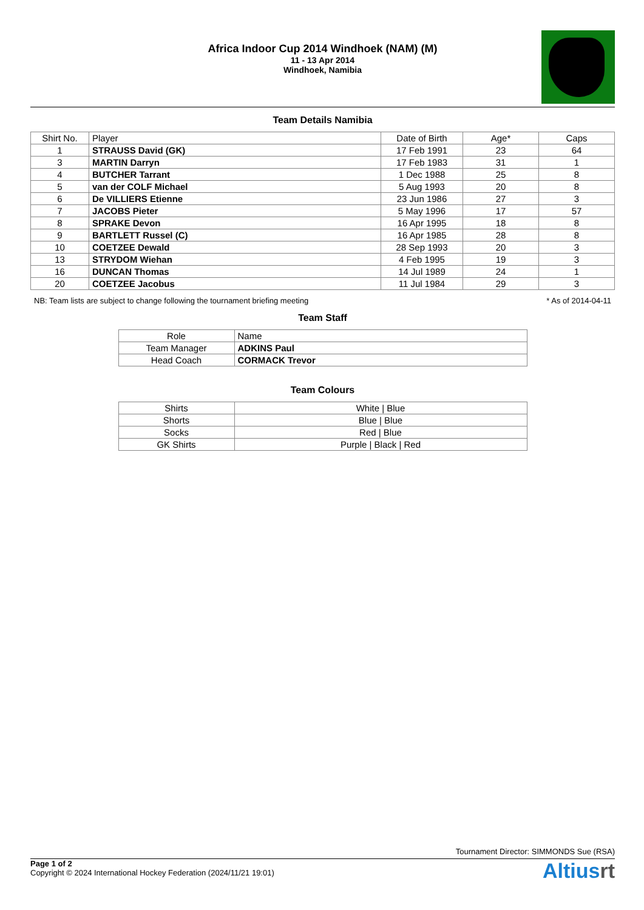Africa Indoor Cup 2014 Windhoek (NAM) (M)
11 - 13 Apr 2014
Windhoek, Namibia
Team Details Namibia
| Shirt No. | Player | Date of Birth | Age* | Caps |
| --- | --- | --- | --- | --- |
| 1 | STRAUSS David (GK) | 17 Feb 1991 | 23 | 64 |
| 3 | MARTIN Darryn | 17 Feb 1983 | 31 | 1 |
| 4 | BUTCHER Tarrant | 1 Dec 1988 | 25 | 8 |
| 5 | van der COLF Michael | 5 Aug 1993 | 20 | 8 |
| 6 | De VILLIERS Etienne | 23 Jun 1986 | 27 | 3 |
| 7 | JACOBS Pieter | 5 May 1996 | 17 | 57 |
| 8 | SPRAKE Devon | 16 Apr 1995 | 18 | 8 |
| 9 | BARTLETT Russel (C) | 16 Apr 1985 | 28 | 8 |
| 10 | COETZEE Dewald | 28 Sep 1993 | 20 | 3 |
| 13 | STRYDOM Wiehan | 4 Feb 1995 | 19 | 3 |
| 16 | DUNCAN Thomas | 14 Jul 1989 | 24 | 1 |
| 20 | COETZEE Jacobus | 11 Jul 1984 | 29 | 3 |
NB: Team lists are subject to change following the tournament briefing meeting * As of 2014-04-11
Team Staff
| Role | Name |
| --- | --- |
| Team Manager | ADKINS Paul |
| Head Coach | CORMACK Trevor |
Team Colours
| Shirts | White / Blue |
| Shorts | Blue / Blue |
| Socks | Red / Blue |
| GK Shirts | Purple / Black / Red |
Tournament Director: SIMMONDS Sue (RSA)
Page 1 of 2
Copyright © 2024 International Hockey Federation (2024/11/21 19:01)
Altiusrt